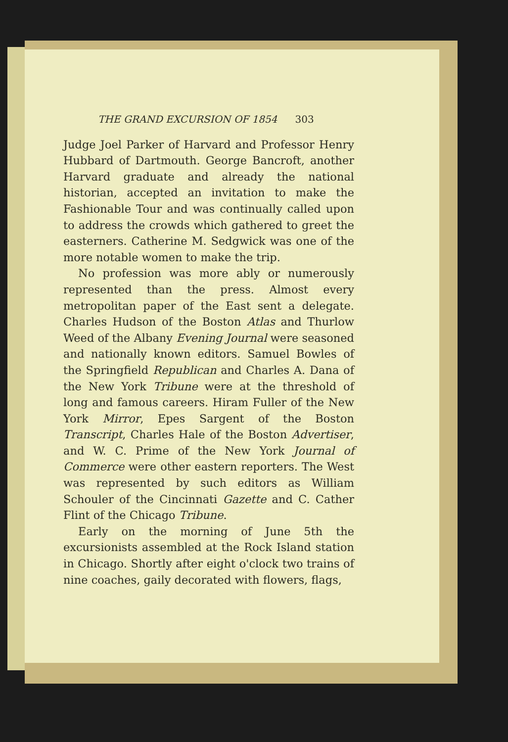THE GRAND EXCURSION OF 1854 303
Judge Joel Parker of Harvard and Professor Henry Hubbard of Dartmouth. George Bancroft, another Harvard graduate and already the national historian, accepted an invitation to make the Fashionable Tour and was continually called upon to address the crowds which gathered to greet the easterners. Catherine M. Sedgwick was one of the more notable women to make the trip.
No profession was more ably or numerously represented than the press. Almost every metropolitan paper of the East sent a delegate. Charles Hudson of the Boston Atlas and Thurlow Weed of the Albany Evening Journal were seasoned and nationally known editors. Samuel Bowles of the Springfield Republican and Charles A. Dana of the New York Tribune were at the threshold of long and famous careers. Hiram Fuller of the New York Mirror, Epes Sargent of the Boston Transcript, Charles Hale of the Boston Advertiser, and W. C. Prime of the New York Journal of Commerce were other eastern reporters. The West was represented by such editors as William Schouler of the Cincinnati Gazette and C. Cather Flint of the Chicago Tribune.
Early on the morning of June 5th the excursionists assembled at the Rock Island station in Chicago. Shortly after eight o'clock two trains of nine coaches, gaily decorated with flowers, flags,